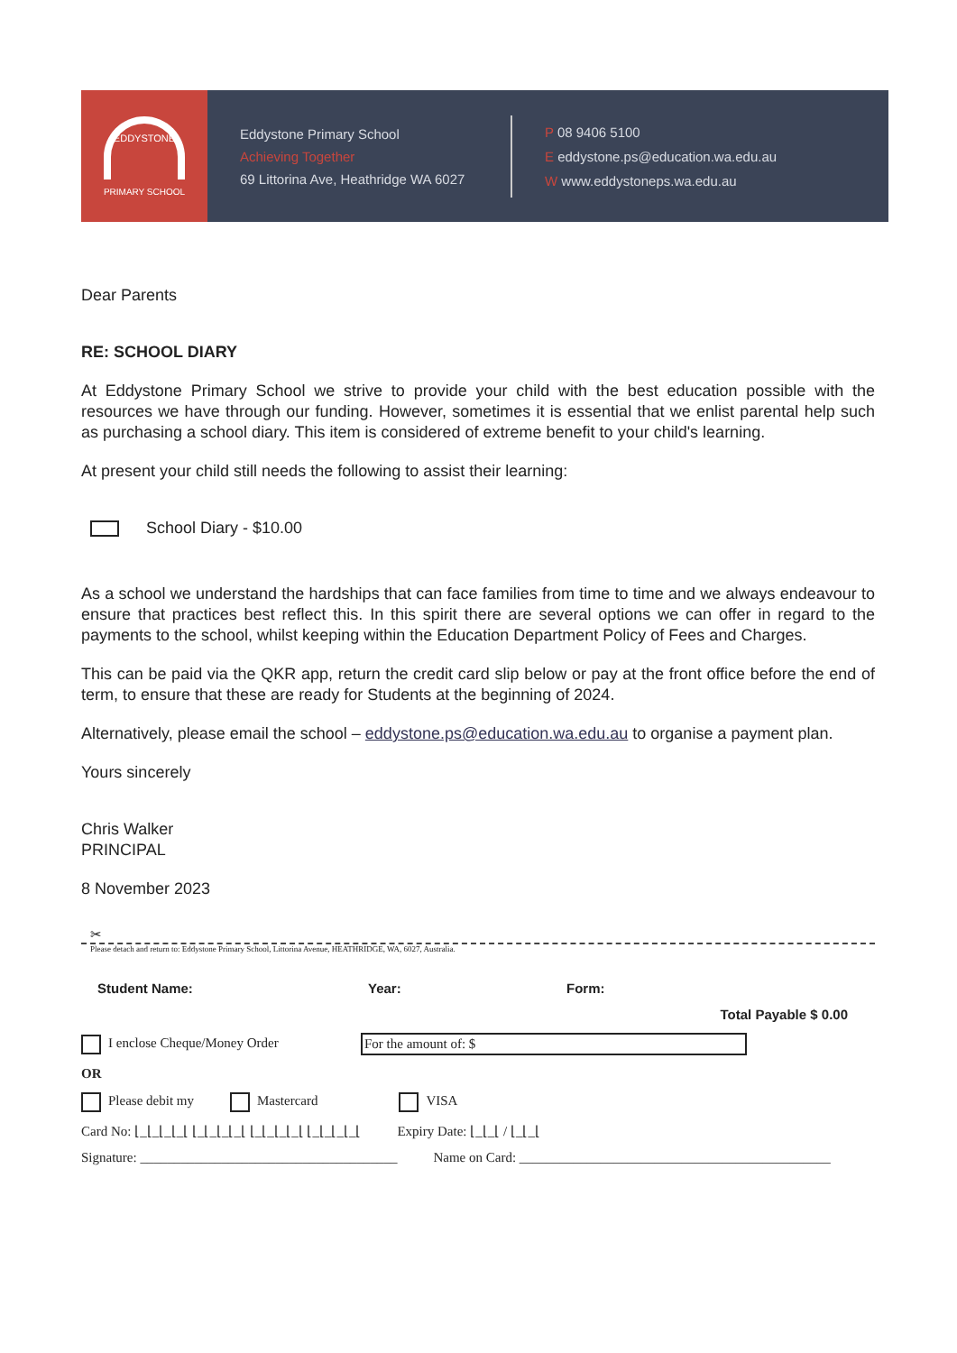EDDYSTONE
PRIMARY SCHOOL
Eddystone Primary School
Achieving Together
69 Littorina Ave, Heathridge WA 6027
P 08 9406 5100
E eddystone.ps@education.wa.edu.au
W www.eddystoneps.wa.edu.au
Dear Parents
RE: SCHOOL DIARY
At Eddystone Primary School we strive to provide your child with the best education possible with the resources we have through our funding. However, sometimes it is essential that we enlist parental help such as purchasing a school diary. This item is considered of extreme benefit to your child's learning.
At present your child still needs the following to assist their learning:
School Diary - $10.00
As a school we understand the hardships that can face families from time to time and we always endeavour to ensure that practices best reflect this. In this spirit there are several options we can offer in regard to the payments to the school, whilst keeping within the Education Department Policy of Fees and Charges.
This can be paid via the QKR app, return the credit card slip below or pay at the front office before the end of term, to ensure that these are ready for Students at the beginning of 2024.
Alternatively, please email the school – eddystone.ps@education.wa.edu.au to organise a payment plan.
Yours sincerely
Chris Walker
PRINCIPAL
8 November 2023
✂
Please detach and return to: Eddystone Primary School, Littorina Avenue, HEATHRIDGE, WA, 6027, Australia.
Student Name: Year: Form:
Total Payable $ 0.00
I enclose Cheque/Money Order For the amount of: $
OR
Please debit my Mastercard VISA
Card No: ⌊_⌊_⌊_⌊_⌊ ⌊_⌊_⌊_⌊_⌊ ⌊_⌊_⌊_⌊_⌊ ⌊_⌊_⌊_⌊_⌊ Expiry Date: ⌊_⌊_⌊ / ⌊_⌊_⌊
Signature: ______________________________________ Name on Card: ______________________________________________